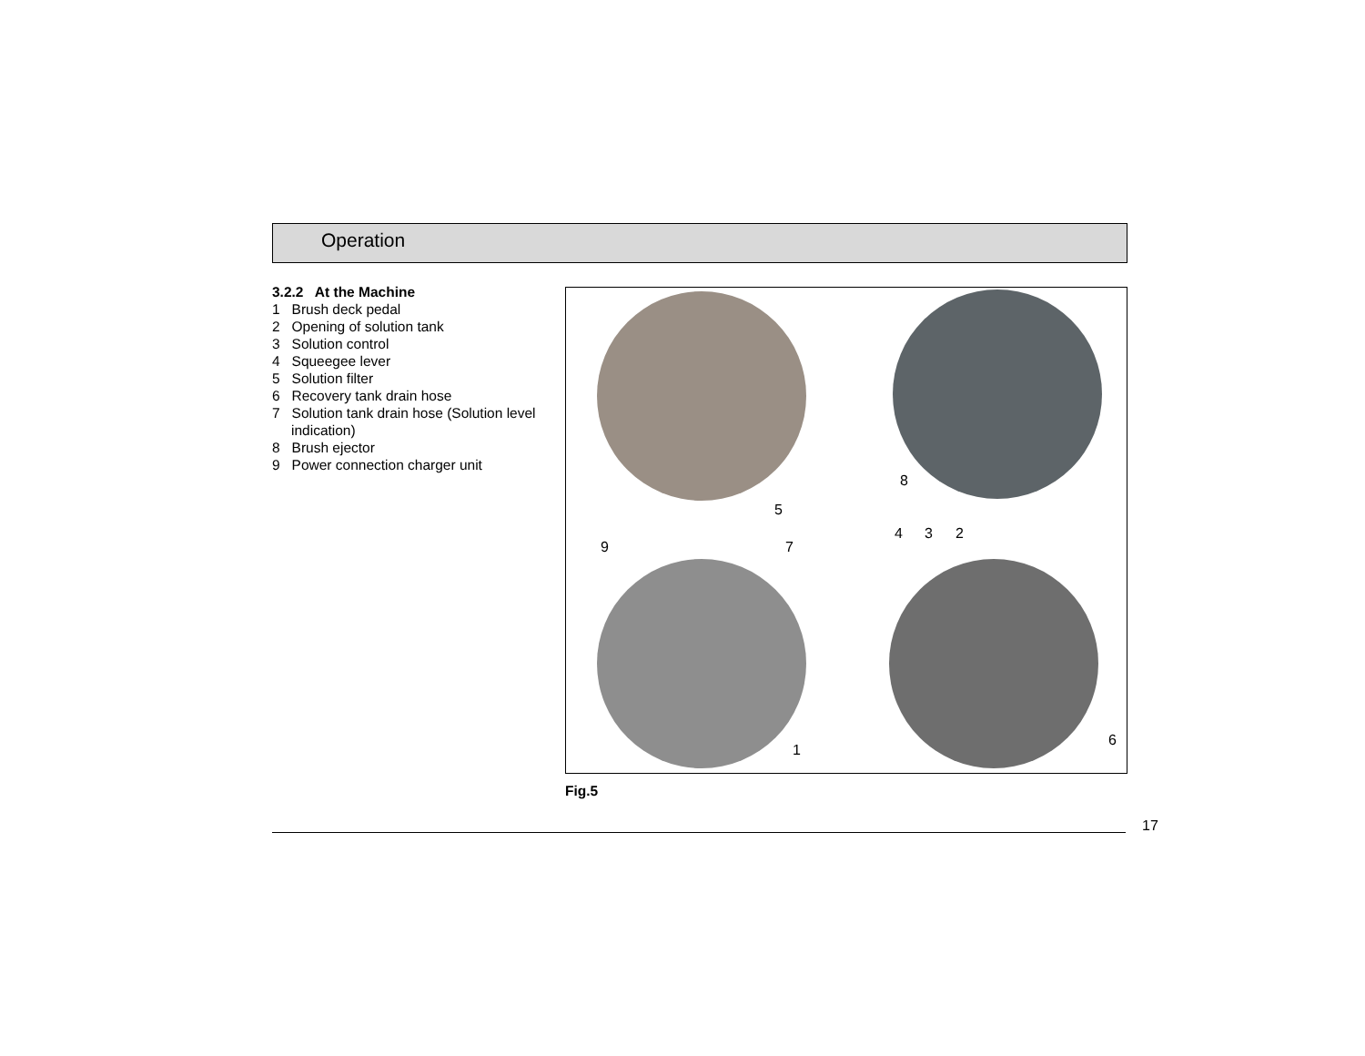Operation
3.2.2 At the Machine
1 Brush deck pedal
2 Opening of solution tank
3 Solution control
4 Squeegee lever
5 Solution filter
6 Recovery tank drain hose
7 Solution tank drain hose (Solution level indication)
8 Brush ejector
9 Power connection charger unit
5
8
4 3 2
9 7
1
6
Fig.5
17